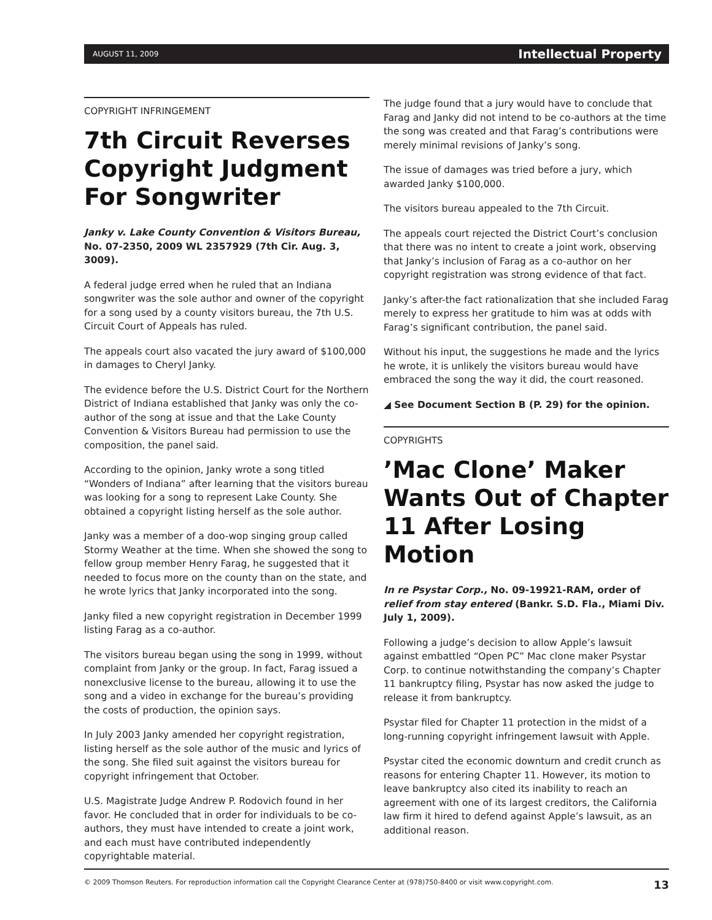AUGUST 11, 2009 Intellectual Property
COPYRIGHT INFRINGEMENT
7th Circuit Reverses Copyright Judgment For Songwriter
Janky v. Lake County Convention & Visitors Bureau, No. 07-2350, 2009 WL 2357929 (7th Cir. Aug. 3, 3009).
A federal judge erred when he ruled that an Indiana songwriter was the sole author and owner of the copyright for a song used by a county visitors bureau, the 7th U.S. Circuit Court of Appeals has ruled.
The appeals court also vacated the jury award of $100,000 in damages to Cheryl Janky.
The evidence before the U.S. District Court for the Northern District of Indiana established that Janky was only the co-author of the song at issue and that the Lake County Convention & Visitors Bureau had permission to use the composition, the panel said.
According to the opinion, Janky wrote a song titled “Wonders of Indiana” after learning that the visitors bureau was looking for a song to represent Lake County. She obtained a copyright listing herself as the sole author.
Janky was a member of a doo-wop singing group called Stormy Weather at the time. When she showed the song to fellow group member Henry Farag, he suggested that it needed to focus more on the county than on the state, and he wrote lyrics that Janky incorporated into the song.
Janky filed a new copyright registration in December 1999 listing Farag as a co-author.
The visitors bureau began using the song in 1999, without complaint from Janky or the group. In fact, Farag issued a nonexclusive license to the bureau, allowing it to use the song and a video in exchange for the bureau’s providing the costs of production, the opinion says.
In July 2003 Janky amended her copyright registration, listing herself as the sole author of the music and lyrics of the song. She filed suit against the visitors bureau for copyright infringement that October.
U.S. Magistrate Judge Andrew P. Rodovich found in her favor. He concluded that in order for individuals to be co-authors, they must have intended to create a joint work, and each must have contributed independently copyrightable material.
The judge found that a jury would have to conclude that Farag and Janky did not intend to be co-authors at the time the song was created and that Farag’s contributions were merely minimal revisions of Janky’s song.
The issue of damages was tried before a jury, which awarded Janky $100,000.
The visitors bureau appealed to the 7th Circuit.
The appeals court rejected the District Court’s conclusion that there was no intent to create a joint work, observing that Janky’s inclusion of Farag as a co-author on her copyright registration was strong evidence of that fact.
Janky’s after-the fact rationalization that she included Farag merely to express her gratitude to him was at odds with Farag’s significant contribution, the panel said.
Without his input, the suggestions he made and the lyrics he wrote, it is unlikely the visitors bureau would have embraced the song the way it did, the court reasoned.
◢ See Document Section B (P. 29) for the opinion.
COPYRIGHTS
’Mac Clone’ Maker Wants Out of Chapter 11 After Losing Motion
In re Psystar Corp., No. 09-19921-RAM, order of relief from stay entered (Bankr. S.D. Fla., Miami Div. July 1, 2009).
Following a judge’s decision to allow Apple’s lawsuit against embattled “Open PC” Mac clone maker Psystar Corp. to continue notwithstanding the company’s Chapter 11 bankruptcy filing, Psystar has now asked the judge to release it from bankruptcy.
Psystar filed for Chapter 11 protection in the midst of a long-running copyright infringement lawsuit with Apple.
Psystar cited the economic downturn and credit crunch as reasons for entering Chapter 11. However, its motion to leave bankruptcy also cited its inability to reach an agreement with one of its largest creditors, the California law firm it hired to defend against Apple’s lawsuit, as an additional reason.
© 2009 Thomson Reuters. For reproduction information call the Copyright Clearance Center at (978)750-8400 or visit www.copyright.com. 13